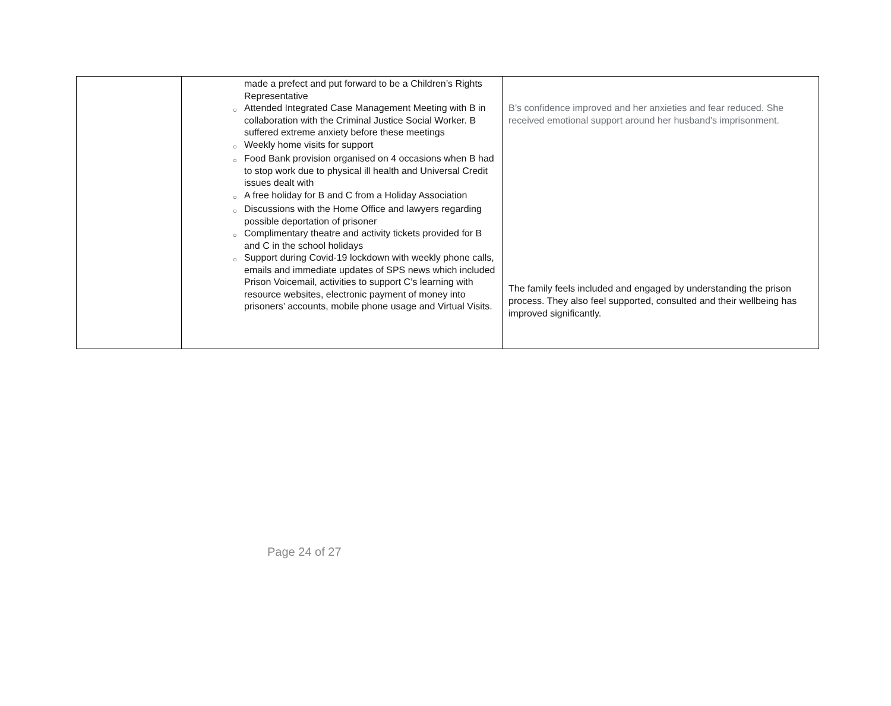| | made a prefect and put forward to be a Children’s Rights Representative ○ Attended Integrated Case Management Meeting with B in collaboration with the Criminal Justice Social Worker. B suffered extreme anxiety before these meetings ○ Weekly home visits for support ○ Food Bank provision organised on 4 occasions when B had to stop work due to physical ill health and Universal Credit issues dealt with ○ A free holiday for B and C from a Holiday Association ○ Discussions with the Home Office and lawyers regarding possible deportation of prisoner ○ Complimentary theatre and activity tickets provided for B and C in the school holidays ○ Support during Covid-19 lockdown with weekly phone calls, emails and immediate updates of SPS news which included Prison Voicemail, activities to support C’s learning with resource websites, electronic payment of money into prisoners’ accounts, mobile phone usage and Virtual Visits. | B’s confidence improved and her anxieties and fear reduced. She received emotional support around her husband’s imprisonment. The family feels included and engaged by understanding the prison process. They also feel supported, consulted and their wellbeing has improved significantly. |
Page 24 of 27